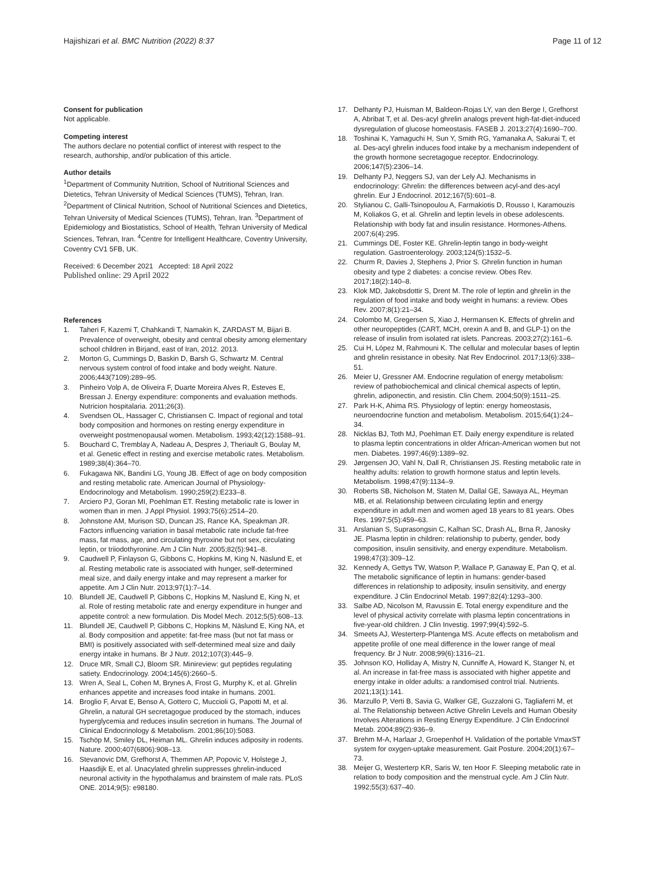Hajishizari et al. BMC Nutrition (2022) 8:37
Page 11 of 12
Consent for publication
Not applicable.
Competing interest
The authors declare no potential conflict of interest with respect to the research, authorship, and/or publication of this article.
Author details
<sup>1</sup> Department of Community Nutrition, School of Nutritional Sciences and Dietetics, Tehran University of Medical Sciences (TUMS), Tehran, Iran. <sup>2</sup>Department of Clinical Nutrition, School of Nutritional Sciences and Dietetics, Tehran University of Medical Sciences (TUMS), Tehran, Iran. <sup>3</sup>Department of Epidemiology and Biostatistics, School of Health, Tehran University of Medical Sciences, Tehran, Iran. <sup>4</sup>Centre for Intelligent Healthcare, Coventry University, Coventry CV1 5FB, UK.
Received: 6 December 2021 Accepted: 18 April 2022
Published online: 29 April 2022
References
1. Taheri F, Kazemi T, Chahkandi T, Namakin K, ZARDAST M, Bijari B. Prevalence of overweight, obesity and central obesity among elementary school children in Birjand, east of Iran, 2012. 2013.
2. Morton G, Cummings D, Baskin D, Barsh G, Schwartz M. Central nervous system control of food intake and body weight. Nature. 2006;443(7109):289–95.
3. Pinheiro Volp A, de Oliveira F, Duarte Moreira Alves R, Esteves E, Bressan J. Energy expenditure: components and evaluation methods. Nutricion hospitalaria. 2011;26(3).
4. Svendsen OL, Hassager C, Christiansen C. Impact of regional and total body composition and hormones on resting energy expenditure in overweight postmenopausal women. Metabolism. 1993;42(12):1588–91.
5. Bouchard C, Tremblay A, Nadeau A, Despres J, Theriault G, Boulay M, et al. Genetic effect in resting and exercise metabolic rates. Metabolism. 1989;38(4):364–70.
6. Fukagawa NK, Bandini LG, Young JB. Effect of age on body composition and resting metabolic rate. American Journal of Physiology-Endocrinology and Metabolism. 1990;259(2):E233–8.
7. Arciero PJ, Goran MI, Poehlman ET. Resting metabolic rate is lower in women than in men. J Appl Physiol. 1993;75(6):2514–20.
8. Johnstone AM, Murison SD, Duncan JS, Rance KA, Speakman JR. Factors influencing variation in basal metabolic rate include fat-free mass, fat mass, age, and circulating thyroxine but not sex, circulating leptin, or triiodothyronine. Am J Clin Nutr. 2005;82(5):941–8.
9. Caudwell P, Finlayson G, Gibbons C, Hopkins M, King N, Näslund E, et al. Resting metabolic rate is associated with hunger, self-determined meal size, and daily energy intake and may represent a marker for appetite. Am J Clin Nutr. 2013;97(1):7–14.
10. Blundell JE, Caudwell P, Gibbons C, Hopkins M, Naslund E, King N, et al. Role of resting metabolic rate and energy expenditure in hunger and appetite control: a new formulation. Dis Model Mech. 2012;5(5):608–13.
11. Blundell JE, Caudwell P, Gibbons C, Hopkins M, Näslund E, King NA, et al. Body composition and appetite: fat-free mass (but not fat mass or BMI) is positively associated with self-determined meal size and daily energy intake in humans. Br J Nutr. 2012;107(3):445–9.
12. Druce MR, Small CJ, Bloom SR. Minireview: gut peptides regulating satiety. Endocrinology. 2004;145(6):2660–5.
13. Wren A, Seal L, Cohen M, Brynes A, Frost G, Murphy K, et al. Ghrelin enhances appetite and increases food intake in humans. 2001.
14. Broglio F, Arvat E, Benso A, Gottero C, Muccioli G, Papotti M, et al. Ghrelin, a natural GH secretagogue produced by the stomach, induces hyperglycemia and reduces insulin secretion in humans. The Journal of Clinical Endocrinology & Metabolism. 2001;86(10):5083.
15. Tschöp M, Smiley DL, Heiman ML. Ghrelin induces adiposity in rodents. Nature. 2000;407(6806):908–13.
16. Stevanovic DM, Grefhorst A, Themmen AP, Popovic V, Holstege J, Haasdijk E, et al. Unacylated ghrelin suppresses ghrelin-induced neuronal activity in the hypothalamus and brainstem of male rats. PLoS ONE. 2014;9(5): e98180.
17. Delhanty PJ, Huisman M, Baldeon-Rojas LY, van den Berge I, Grefhorst A, Abribat T, et al. Des-acyl ghrelin analogs prevent high-fat-diet-induced dysregulation of glucose homeostasis. FASEB J. 2013;27(4):1690–700.
18. Toshinai K, Yamaguchi H, Sun Y, Smith RG, Yamanaka A, Sakurai T, et al. Des-acyl ghrelin induces food intake by a mechanism independent of the growth hormone secretagogue receptor. Endocrinology. 2006;147(5):2306–14.
19. Delhanty PJ, Neggers SJ, van der Lely AJ. Mechanisms in endocrinology: Ghrelin: the differences between acyl-and des-acyl ghrelin. Eur J Endocrinol. 2012;167(5):601–8.
20. Stylianou C, Galli-Tsinopoulou A, Farmakiotis D, Rousso I, Karamouzis M, Koliakos G, et al. Ghrelin and leptin levels in obese adolescents. Relationship with body fat and insulin resistance. Hormones-Athens. 2007;6(4):295.
21. Cummings DE, Foster KE. Ghrelin-leptin tango in body-weight regulation. Gastroenterology. 2003;124(5):1532–5.
22. Churm R, Davies J, Stephens J, Prior S. Ghrelin function in human obesity and type 2 diabetes: a concise review. Obes Rev. 2017;18(2):140–8.
23. Klok MD, Jakobsdottir S, Drent M. The role of leptin and ghrelin in the regulation of food intake and body weight in humans: a review. Obes Rev. 2007;8(1):21–34.
24. Colombo M, Gregersen S, Xiao J, Hermansen K. Effects of ghrelin and other neuropeptides (CART, MCH, orexin A and B, and GLP-1) on the release of insulin from isolated rat islets. Pancreas. 2003;27(2):161–6.
25. Cui H, López M, Rahmouni K. The cellular and molecular bases of leptin and ghrelin resistance in obesity. Nat Rev Endocrinol. 2017;13(6):338–51.
26. Meier U, Gressner AM. Endocrine regulation of energy metabolism: review of pathobiochemical and clinical chemical aspects of leptin, ghrelin, adiponectin, and resistin. Clin Chem. 2004;50(9):1511–25.
27. Park H-K, Ahima RS. Physiology of leptin: energy homeostasis, neuroendocrine function and metabolism. Metabolism. 2015;64(1):24–34.
28. Nicklas BJ, Toth MJ, Poehlman ET. Daily energy expenditure is related to plasma leptin concentrations in older African-American women but not men. Diabetes. 1997;46(9):1389–92.
29. Jørgensen JO, Vahl N, Dall R, Christiansen JS. Resting metabolic rate in healthy adults: relation to growth hormone status and leptin levels. Metabolism. 1998;47(9):1134–9.
30. Roberts SB, Nicholson M, Staten M, Dallal GE, Sawaya AL, Heyman MB, et al. Relationship between circulating leptin and energy expenditure in adult men and women aged 18 years to 81 years. Obes Res. 1997;5(5):459–63.
31. Arslanian S, Suprasongsin C, Kalhan SC, Drash AL, Brna R, Janosky JE. Plasma leptin in children: relationship to puberty, gender, body composition, insulin sensitivity, and energy expenditure. Metabolism. 1998;47(3):309–12.
32. Kennedy A, Gettys TW, Watson P, Wallace P, Ganaway E, Pan Q, et al. The metabolic significance of leptin in humans: gender-based differences in relationship to adiposity, insulin sensitivity, and energy expenditure. J Clin Endocrinol Metab. 1997;82(4):1293–300.
33. Salbe AD, Nicolson M, Ravussin E. Total energy expenditure and the level of physical activity correlate with plasma leptin concentrations in five-year-old children. J Clin Investig. 1997;99(4):592–5.
34. Smeets AJ, Westerterp-Plantenga MS. Acute effects on metabolism and appetite profile of one meal difference in the lower range of meal frequency. Br J Nutr. 2008;99(6):1316–21.
35. Johnson KO, Holliday A, Mistry N, Cunniffe A, Howard K, Stanger N, et al. An increase in fat-free mass is associated with higher appetite and energy intake in older adults: a randomised control trial. Nutrients. 2021;13(1):141.
36. Marzullo P, Verti B, Savia G, Walker GE, Guzzaloni G, Tagliaferri M, et al. The Relationship between Active Ghrelin Levels and Human Obesity Involves Alterations in Resting Energy Expenditure. J Clin Endocrinol Metab. 2004;89(2):936–9.
37. Brehm M-A, Harlaar J, Groepenhof H. Validation of the portable VmaxST system for oxygen-uptake measurement. Gait Posture. 2004;20(1):67–73.
38. Meijer G, Westerterp KR, Saris W, ten Hoor F. Sleeping metabolic rate in relation to body composition and the menstrual cycle. Am J Clin Nutr. 1992;55(3):637–40.